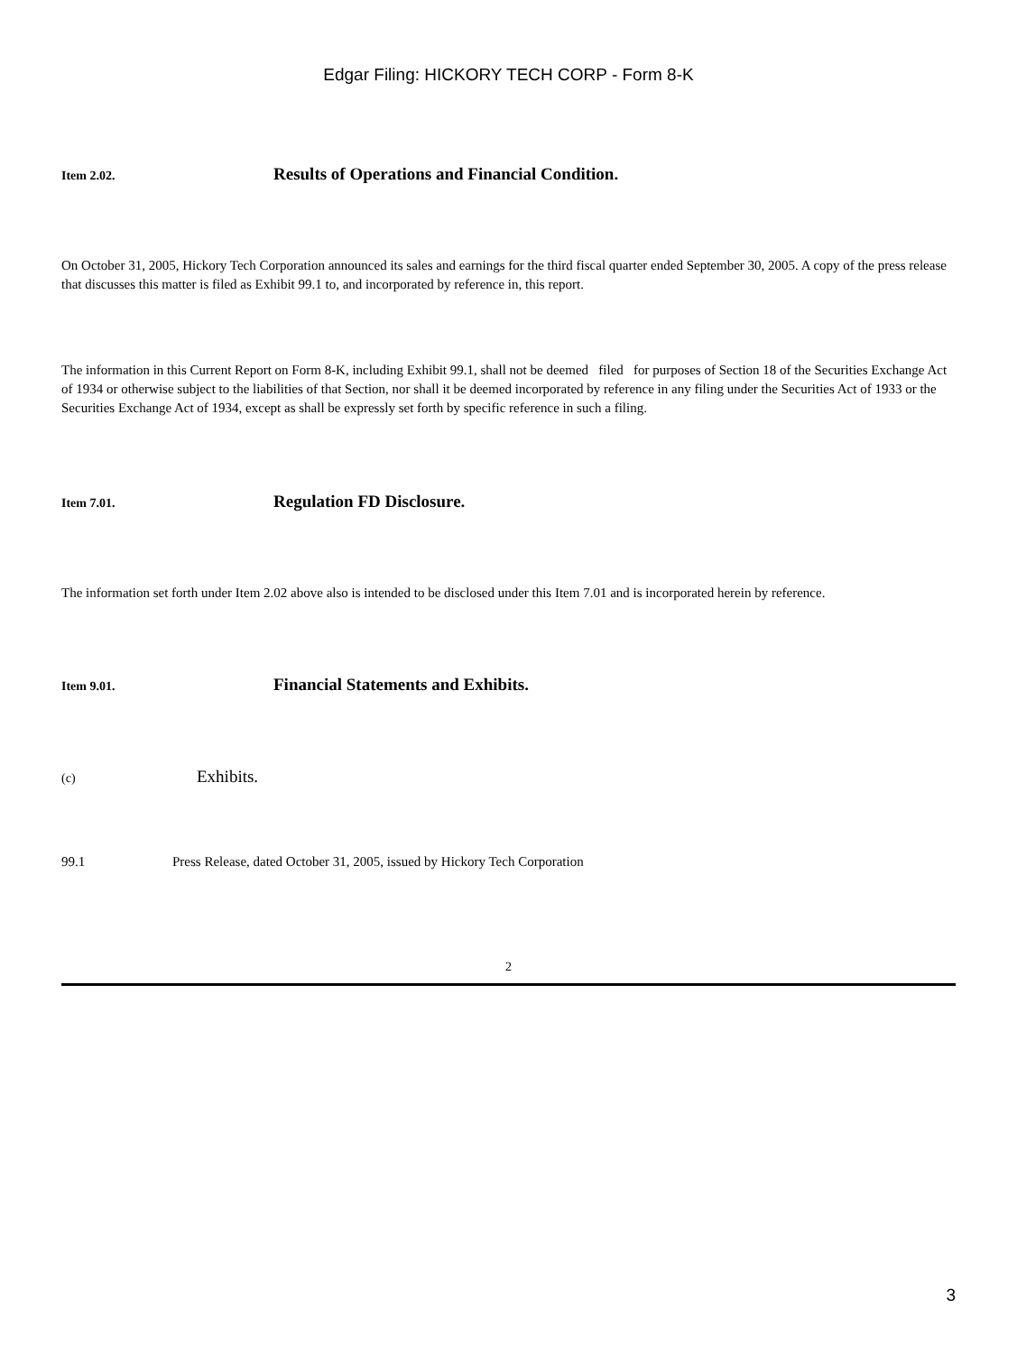Edgar Filing: HICKORY TECH CORP - Form 8-K
Item 2.02. Results of Operations and Financial Condition.
On October 31, 2005, Hickory Tech Corporation announced its sales and earnings for the third fiscal quarter ended September 30, 2005. A copy of the press release that discusses this matter is filed as Exhibit 99.1 to, and incorporated by reference in, this report.
The information in this Current Report on Form 8-K, including Exhibit 99.1, shall not be deemed filed for purposes of Section 18 of the Securities Exchange Act of 1934 or otherwise subject to the liabilities of that Section, nor shall it be deemed incorporated by reference in any filing under the Securities Act of 1933 or the Securities Exchange Act of 1934, except as shall be expressly set forth by specific reference in such a filing.
Item 7.01. Regulation FD Disclosure.
The information set forth under Item 2.02 above also is intended to be disclosed under this Item 7.01 and is incorporated herein by reference.
Item 9.01. Financial Statements and Exhibits.
(c) Exhibits.
99.1 Press Release, dated October 31, 2005, issued by Hickory Tech Corporation
2
3